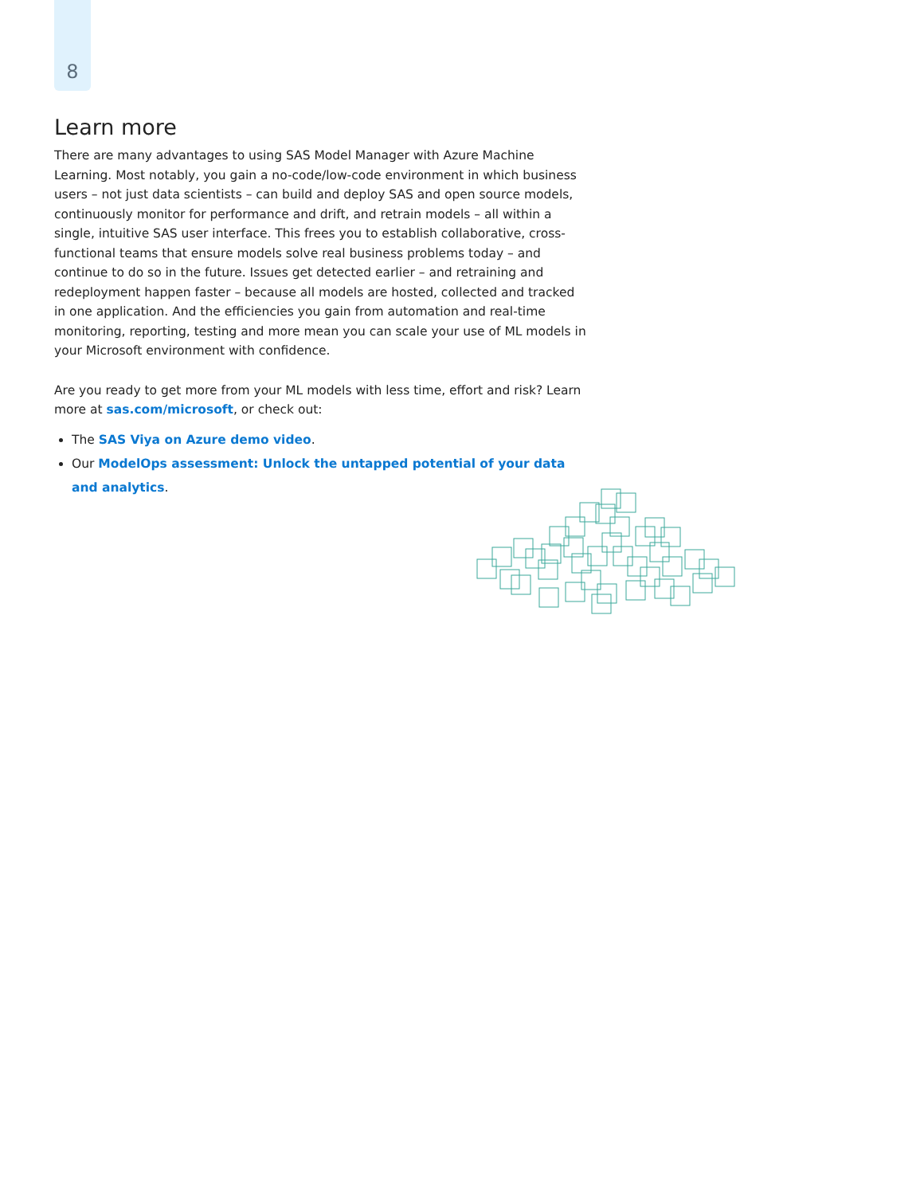8
Learn more
There are many advantages to using SAS Model Manager with Azure Machine Learning. Most notably, you gain a no-code/low-code environment in which business users – not just data scientists – can build and deploy SAS and open source models, continuously monitor for performance and drift, and retrain models – all within a single, intuitive SAS user interface. This frees you to establish collaborative, cross-functional teams that ensure models solve real business problems today – and continue to do so in the future. Issues get detected earlier – and retraining and redeployment happen faster – because all models are hosted, collected and tracked in one application. And the efficiencies you gain from automation and real-time monitoring, reporting, testing and more mean you can scale your use of ML models in your Microsoft environment with confidence.
Are you ready to get more from your ML models with less time, effort and risk? Learn more at sas.com/microsoft, or check out:
The SAS Viya on Azure demo video.
Our ModelOps assessment: Unlock the untapped potential of your data and analytics.